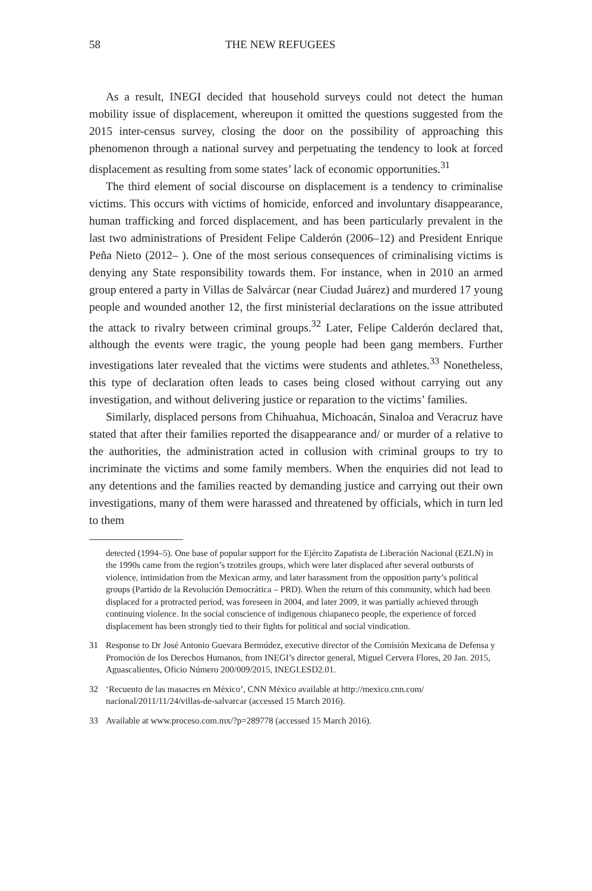58 THE NEW REFUGEES
As a result, INEGI decided that household surveys could not detect the human mobility issue of displacement, whereupon it omitted the questions suggested from the 2015 inter-census survey, closing the door on the possibility of approaching this phenomenon through a national survey and perpetuating the tendency to look at forced displacement as resulting from some states’ lack of economic opportunities.<sup>31</sup>
The third element of social discourse on displacement is a tendency to criminalise victims. This occurs with victims of homicide, enforced and involuntary disappearance, human trafficking and forced displacement, and has been particularly prevalent in the last two administrations of President Felipe Calderón (2006–12) and President Enrique Peña Nieto (2012– ). One of the most serious consequences of criminalising victims is denying any State responsibility towards them. For instance, when in 2010 an armed group entered a party in Villas de Salvárcar (near Ciudad Juárez) and murdered 17 young people and wounded another 12, the first ministerial declarations on the issue attributed the attack to rivalry between criminal groups.<sup>32</sup> Later, Felipe Calderón declared that, although the events were tragic, the young people had been gang members. Further investigations later revealed that the victims were students and athletes.<sup>33</sup> Nonetheless, this type of declaration often leads to cases being closed without carrying out any investigation, and without delivering justice or reparation to the victims’ families.
Similarly, displaced persons from Chihuahua, Michoacán, Sinaloa and Veracruz have stated that after their families reported the disappearance and/ or murder of a relative to the authorities, the administration acted in collusion with criminal groups to try to incriminate the victims and some family members. When the enquiries did not lead to any detentions and the families reacted by demanding justice and carrying out their own investigations, many of them were harassed and threatened by officials, which in turn led to them
detected (1994–5). One base of popular support for the Ejército Zapatista de Liberación Nacional (EZLN) in the 1990s came from the region’s tzotziles groups, which were later displaced after several outbursts of violence, intimidation from the Mexican army, and later harassment from the opposition party’s political groups (Partido de la Revolución Democrática – PRD). When the return of this community, which had been displaced for a protracted period, was foreseen in 2004, and later 2009, it was partially achieved through continuing violence. In the social conscience of indigenous chiapaneco people, the experience of forced displacement has been strongly tied to their fights for political and social vindication.
31 Response to Dr José Antonio Guevara Bermúdez, executive director of the Comisión Mexicana de Defensa y Promoción de los Derechos Humanos, from INEGI’s director general, Miguel Cervera Flores, 20 Jan. 2015, Aguascalientes, Oficio Número 200/009/2015, INEGI.ESD2.01.
32 ‘Recuento de las masacres en México’, CNN México available at http://mexico.cnn.com/ nacional/2011/11/24/villas-de-salvarcar (accessed 15 March 2016).
33 Available at www.proceso.com.mx/?p=289778 (accessed 15 March 2016).